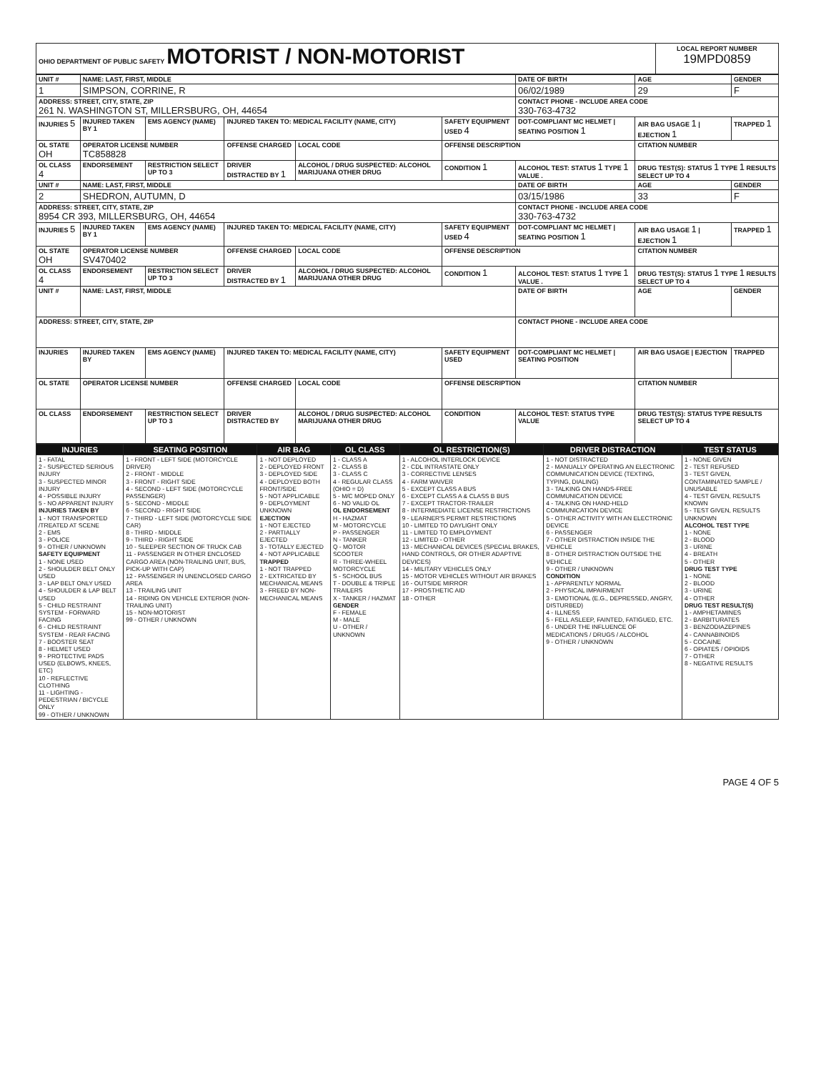| OHIO DEPARTMENT OF PUBLIC SAFETY MOTORIST / NON-MOTORIST | LOCAL REPORT NUMBER 19MPD0859 |
| UNIT # | NAME: LAST, FIRST, MIDDLE | | | | | DATE OF BIRTH | AGE | GENDER |
| 1 | SIMPSON, CORRINE, R | | | | | 06/02/1989 | 29 | F |
| ADDRESS: STREET, CITY, STATE, ZIP 261 N. WASHINGTON ST, MILLERSBURG, OH, 44654 | | | | | | CONTACT PHONE - INCLUDE AREA CODE 330-763-4732 | | |
| INJURIES 5 | INJURED TAKEN BY 1 | EMS AGENCY (NAME) | INJURED TAKEN TO: MEDICAL FACILITY (NAME, CITY) | | SAFETY EQUIPMENT USED 4 | DOT-COMPLIANT MC HELMET / SEATING POSITION 1 | AIR BAG USAGE 1 / EJECTION 1 | TRAPPED 1 |
| OL STATE OH | OPERATOR LICENSE NUMBER TC858828 | | OFFENSE CHARGED | LOCAL CODE | OFFENSE DESCRIPTION | | CITATION NUMBER | |
| OL CLASS 4 | ENDORSEMENT | RESTRICTION SELECT UP TO 3 | DRIVER DISTRACTED BY 1 | ALCOHOL / DRUG SUSPECTED: ALCOHOL MARIJUANA OTHER DRUG | CONDITION 1 | ALCOHOL TEST: STATUS 1 TYPE 1 VALUE . | DRUG TEST(S): STATUS 1 TYPE 1 RESULTS SELECT UP TO 4 | |
| UNIT # | NAME: LAST, FIRST, MIDDLE | | | | | DATE OF BIRTH | AGE | GENDER |
| 2 | SHEDRON, AUTUMN, D | | | | | 03/15/1986 | 33 | F |
| ADDRESS: STREET, CITY, STATE, ZIP 8954 CR 393, MILLERSBURG, OH, 44654 | | | | | | CONTACT PHONE - INCLUDE AREA CODE 330-763-4732 | | |
| INJURIES 5 | INJURED TAKEN BY 1 | EMS AGENCY (NAME) | INJURED TAKEN TO: MEDICAL FACILITY (NAME, CITY) | | SAFETY EQUIPMENT USED 4 | DOT-COMPLIANT MC HELMET / SEATING POSITION 1 | AIR BAG USAGE 1 / EJECTION 1 | TRAPPED 1 |
| OL STATE OH | OPERATOR LICENSE NUMBER SV470402 | | OFFENSE CHARGED | LOCAL CODE | OFFENSE DESCRIPTION | | CITATION NUMBER | |
| OL CLASS 4 | ENDORSEMENT | RESTRICTION SELECT UP TO 3 | DRIVER DISTRACTED BY 1 | ALCOHOL / DRUG SUSPECTED: ALCOHOL MARIJUANA OTHER DRUG | CONDITION 1 | ALCOHOL TEST: STATUS 1 TYPE 1 VALUE . | DRUG TEST(S): STATUS 1 TYPE 1 RESULTS SELECT UP TO 4 | |
| UNIT # | NAME: LAST, FIRST, MIDDLE | | | | | DATE OF BIRTH | AGE | GENDER |
| ADDRESS: STREET, CITY, STATE, ZIP | | | | | | CONTACT PHONE - INCLUDE AREA CODE | | |
| INJURIES | INJURED TAKEN BY | EMS AGENCY (NAME) | INJURED TAKEN TO: MEDICAL FACILITY (NAME, CITY) | | SAFETY EQUIPMENT USED | DOT-COMPLIANT MC HELMET / SEATING POSITION | AIR BAG USAGE / EJECTION | TRAPPED |
| OL STATE | OPERATOR LICENSE NUMBER | | OFFENSE CHARGED | LOCAL CODE | OFFENSE DESCRIPTION | | CITATION NUMBER | |
| OL CLASS | ENDORSEMENT | RESTRICTION SELECT UP TO 3 | DRIVER DISTRACTED BY | ALCOHOL / DRUG SUSPECTED: ALCOHOL MARIJUANA OTHER DRUG | CONDITION | ALCOHOL TEST: STATUS TYPE VALUE | DRUG TEST(S): STATUS TYPE RESULTS SELECT UP TO 4 | |
| INJURIES | SEATING POSITION | AIR BAG | OL CLASS | OL RESTRICTION(S) | DRIVER DISTRACTION | TEST STATUS |
| --- | --- | --- | --- | --- | --- | --- |
| 1 - FATAL 2 - SUSPECTED SERIOUS INJURY 3 - SUSPECTED MINOR INJURY 4 - POSSIBLE INJURY 5 - NO APPARENT INJURY INJURIES TAKEN BY 1 - NOT TRANSPORTED /TREATED AT SCENE 2 - EMS 3 - POLICE 9 - OTHER / UNKNOWN SAFETY EQUIPMENT 1 - NONE USED 2 - SHOULDER BELT ONLY USED 3 - LAP BELT ONLY USED 4 - SHOULDER & LAP BELT USED 5 - CHILD RESTRAINT SYSTEM - FORWARD FACING 6 - CHILD RESTRAINT SYSTEM - REAR FACING 7 - BOOSTER SEAT 8 - HELMET USED 9 - PROTECTIVE PADS USED (ELBOWS, KNEES, ETC) 10 - REFLECTIVE CLOTHING 11 - LIGHTING - PEDESTRIAN / BICYCLE ONLY 99 - OTHER / UNKNOWN | 1 - FRONT - LEFT SIDE (MOTORCYCLE DRIVER) 2 - FRONT - MIDDLE 3 - FRONT - RIGHT SIDE 4 - SECOND - LEFT SIDE (MOTORCYCLE PASSENGER) 5 - SECOND - MIDDLE 6 - SECOND - RIGHT SIDE 7 - THIRD - LEFT SIDE (MOTORCYCLE SIDE CAR) 8 - THIRD - MIDDLE 9 - THIRD - RIGHT SIDE 10 - SLEEPER SECTION OF TRUCK CAB 11 - PASSENGER IN OTHER ENCLOSED CARGO AREA (NON-TRAILING UNIT, BUS, PICK-UP WITH CAP) 12 - PASSENGER IN UNENCLOSED CARGO AREA 13 - TRAILING UNIT 14 - RIDING ON VEHICLE EXTERIOR (NON-TRAILING UNIT) 15 - NON-MOTORIST 99 - OTHER / UNKNOWN | 1 - NOT DEPLOYED 2 - DEPLOYED FRONT 3 - DEPLOYED SIDE 4 - DEPLOYED BOTH FRONT/SIDE 5 - NOT APPLICABLE 9 - DEPLOYMENT UNKNOWN EJECTION 1 - NOT EJECTED 2 - PARTIALLY EJECTED 3 - TOTALLY EJECTED 4 - NOT APPLICABLE TRAPPED 1 - NOT TRAPPED 2 - EXTRICATED BY MECHANICAL MEANS 3 - FREED BY NON-MECHANICAL MEANS | 1 - CLASS A 2 - CLASS B 3 - CLASS C 4 - REGULAR CLASS (OHIO = D) 5 - M/C MOPED ONLY 6 - NO VALID OL OL ENDORSEMENT H - HAZMAT M - MOTORCYCLE P - PASSENGER N - TANKER Q - MOTOR SCOOTER R - THREE-WHEEL MOTORCYCLE S - SCHOOL BUS T - DOUBLE & TRIPLE TRAILERS X - TANKER / HAZMAT GENDER F - FEMALE M - MALE U - OTHER / UNKNOWN | 1 - ALCOHOL INTERLOCK DEVICE 2 - CDL INTRASTATE ONLY 3 - CORRECTIVE LENSES 4 - FARM WAIVER 5 - EXCEPT CLASS A BUS 6 - EXCEPT CLASS A & CLASS B BUS 7 - EXCEPT TRACTOR-TRAILER 8 - INTERMEDIATE LICENSE RESTRICTIONS 9 - LEARNER'S PERMIT RESTRICTIONS 10 - LIMITED TO DAYLIGHT ONLY 11 - LIMITED TO EMPLOYMENT 12 - LIMITED - OTHER 13 - MECHANICAL DEVICES (SPECIAL BRAKES, HAND CONTROLS, OR OTHER ADAPTIVE DEVICES) 14 - MILITARY VEHICLES ONLY 15 - MOTOR VEHICLES WITHOUT AIR BRAKES 16 - OUTSIDE MIRROR 17 - PROSTHETIC AID 18 - OTHER | 1 - NOT DISTRACTED 2 - MANUALLY OPERATING AN ELECTRONIC COMMUNICATION DEVICE (TEXTING, TYPING, DIALING) 3 - TALKING ON HANDS-FREE COMMUNICATION DEVICE 4 - TALKING ON HAND-HELD COMMUNICATION DEVICE 5 - OTHER ACTIVITY WITH AN ELECTRONIC DEVICE 6 - PASSENGER 7 - OTHER DISTRACTION INSIDE THE VEHICLE 8 - OTHER DISTRACTION OUTSIDE THE VEHICLE 9 - OTHER / UNKNOWN CONDITION 1 - APPARENTLY NORMAL 2 - PHYSICAL IMPAIRMENT 3 - EMOTIONAL (E.G., DEPRESSED, ANGRY, DISTURBED) 4 - ILLNESS 5 - FELL ASLEEP, FAINTED, FATIGUED, ETC. 6 - UNDER THE INFLUENCE OF MEDICATIONS / DRUGS / ALCOHOL 9 - OTHER / UNKNOWN | 1 - NONE GIVEN 2 - TEST REFUSED 3 - TEST GIVEN, CONTAMINATED SAMPLE / UNUSABLE 4 - TEST GIVEN, RESULTS KNOWN 5 - TEST GIVEN, RESULTS UNKNOWN ALCOHOL TEST TYPE 1 - NONE 2 - BLOOD 3 - URINE 4 - BREATH 5 - OTHER DRUG TEST TYPE 1 - NONE 2 - BLOOD 3 - URINE 4 - OTHER DRUG TEST RESULT(S) 1 - AMPHETAMINES 2 - BARBITURATES 3 - BENZODIAZEPINES 4 - CANNABINOIDS 5 - COCAINE 6 - OPIATES / OPIOIDS 7 - OTHER 8 - NEGATIVE RESULTS |
PAGE 4 OF 5